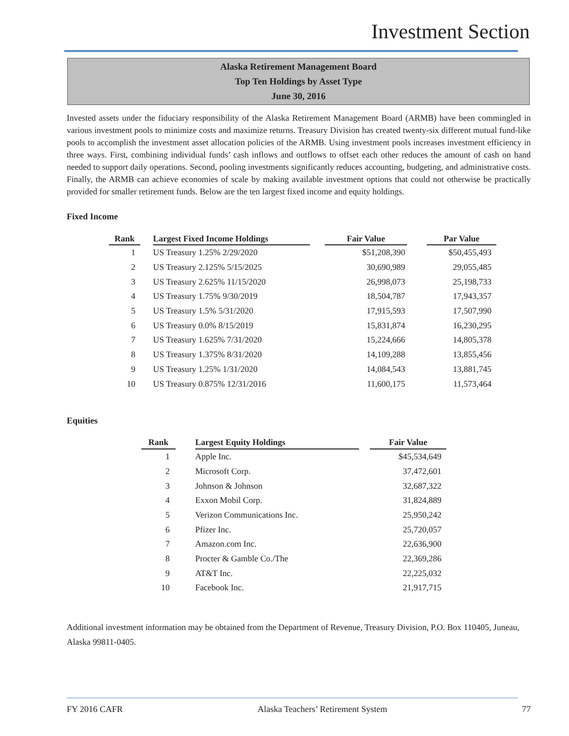Investment Section
Alaska Retirement Management Board
Top Ten Holdings by Asset Type
June 30, 2016
Invested assets under the fiduciary responsibility of the Alaska Retirement Management Board (ARMB) have been commingled in various investment pools to minimize costs and maximize returns. Treasury Division has created twenty-six different mutual fund-like pools to accomplish the investment asset allocation policies of the ARMB. Using investment pools increases investment efficiency in three ways. First, combining individual funds’ cash inflows and outflows to offset each other reduces the amount of cash on hand needed to support daily operations. Second, pooling investments significantly reduces accounting, budgeting, and administrative costs. Finally, the ARMB can achieve economies of scale by making available investment options that could not otherwise be practically provided for smaller retirement funds. Below are the ten largest fixed income and equity holdings.
Fixed Income
| Rank | | Largest Fixed Income Holdings | | Fair Value | | Par Value |
| --- | --- | --- | --- | --- | --- | --- |
| 1 | | US Treasury 1.25% 2/29/2020 | | $51,208,390 | | $50,455,493 |
| 2 | | US Treasury 2.125% 5/15/2025 | | 30,690,989 | | 29,055,485 |
| 3 | | US Treasury 2.625% 11/15/2020 | | 26,998,073 | | 25,198,733 |
| 4 | | US Treasury 1.75% 9/30/2019 | | 18,504,787 | | 17,943,357 |
| 5 | | US Treasury 1.5% 5/31/2020 | | 17,915,593 | | 17,507,990 |
| 6 | | US Treasury 0.0% 8/15/2019 | | 15,831,874 | | 16,230,295 |
| 7 | | US Treasury 1.625% 7/31/2020 | | 15,224,666 | | 14,805,378 |
| 8 | | US Treasury 1.375% 8/31/2020 | | 14,109,288 | | 13,855,456 |
| 9 | | US Treasury 1.25% 1/31/2020 | | 14,084,543 | | 13,881,745 |
| 10 | | US Treasury 0.875% 12/31/2016 | | 11,600,175 | | 11,573,464 |
Equities
| Rank | | Largest Equity Holdings | | Fair Value |
| --- | --- | --- | --- | --- |
| 1 | | Apple Inc. | | $45,534,649 |
| 2 | | Microsoft Corp. | | 37,472,601 |
| 3 | | Johnson & Johnson | | 32,687,322 |
| 4 | | Exxon Mobil Corp. | | 31,824,889 |
| 5 | | Verizon Communications Inc. | | 25,950,242 |
| 6 | | Pfizer Inc. | | 25,720,057 |
| 7 | | Amazon.com Inc. | | 22,636,900 |
| 8 | | Procter & Gamble Co./The | | 22,369,286 |
| 9 | | AT&T Inc. | | 22,225,032 |
| 10 | | Facebook Inc. | | 21,917,715 |
Additional investment information may be obtained from the Department of Revenue, Treasury Division, P.O. Box 110405, Juneau, Alaska 99811-0405.
FY 2016 CAFR Alaska Teachers’ Retirement System 77